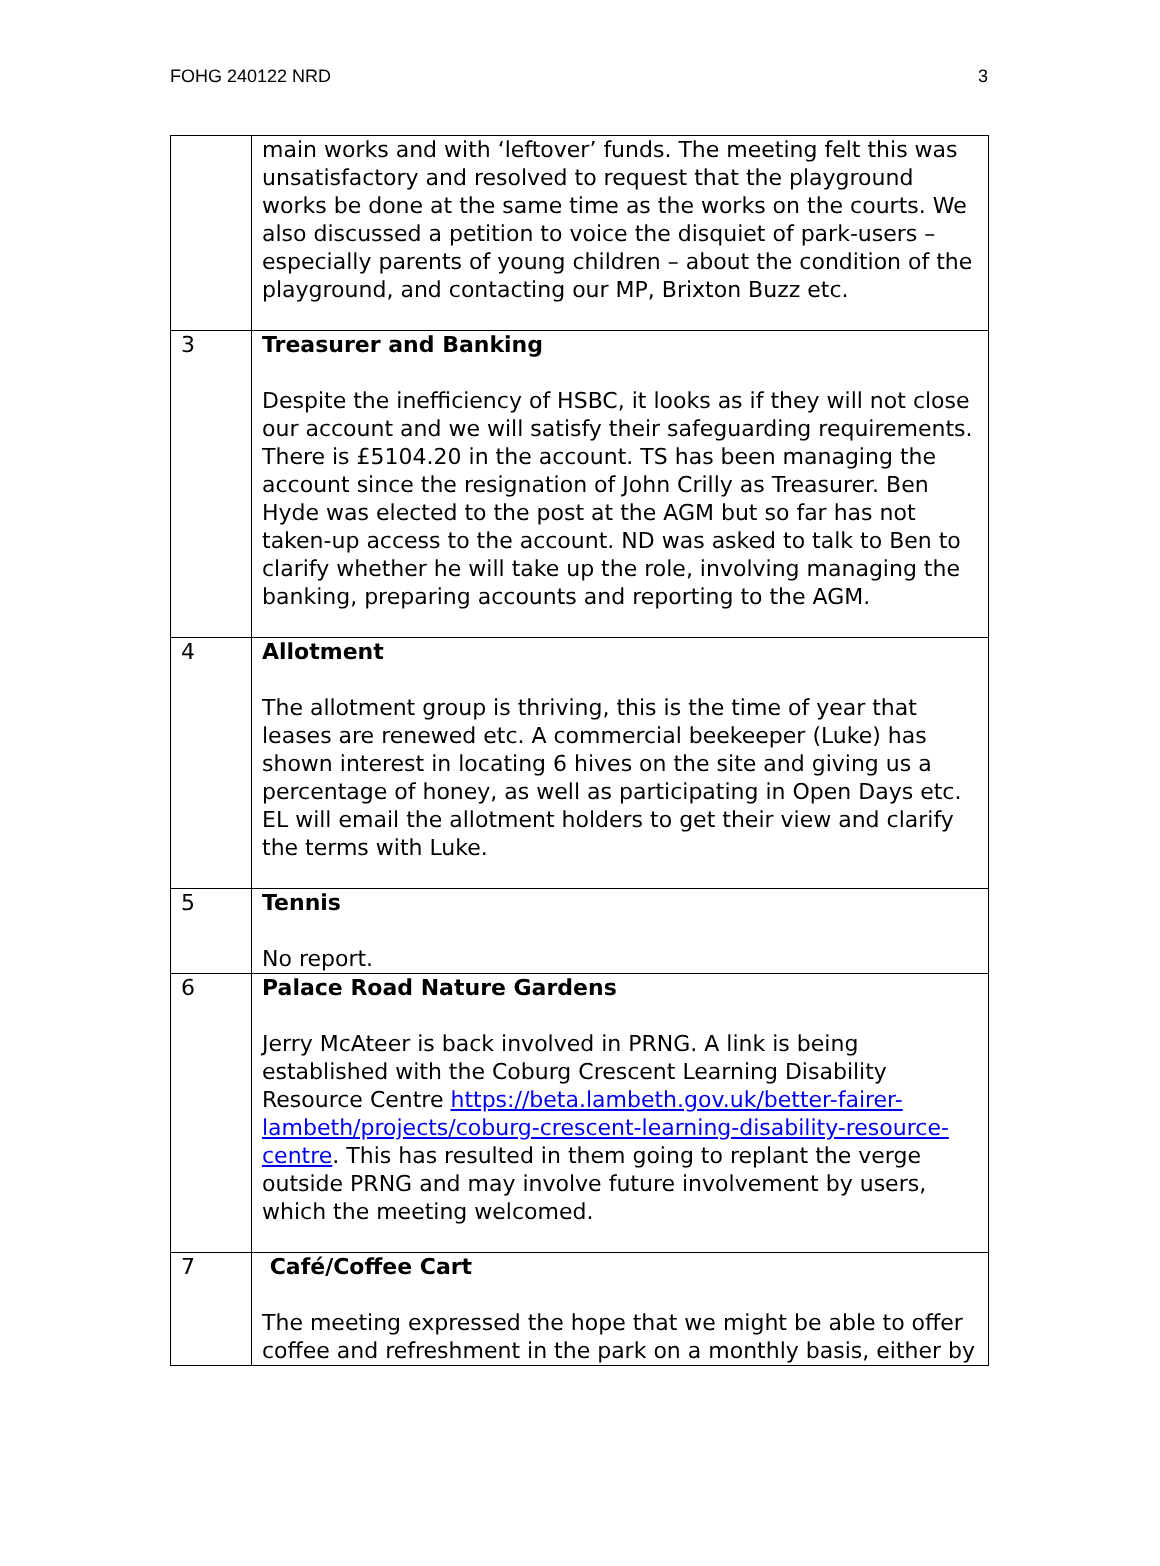FOHG 240122 NRD 3
| | main works and with ‘leftover’ funds. The meeting felt this was unsatisfactory and resolved to request that the playground works be done at the same time as the works on the courts. We also discussed a petition to voice the disquiet of park-users – especially parents of young children – about the condition of the playground, and contacting our MP, Brixton Buzz etc. |
| 3 | Treasurer and Banking Despite the inefficiency of HSBC, it looks as if they will not close our account and we will satisfy their safeguarding requirements. There is £5104.20 in the account. TS has been managing the account since the resignation of John Crilly as Treasurer. Ben Hyde was elected to the post at the AGM but so far has not taken-up access to the account. ND was asked to talk to Ben to clarify whether he will take up the role, involving managing the banking, preparing accounts and reporting to the AGM. |
| 4 | Allotment The allotment group is thriving, this is the time of year that leases are renewed etc. A commercial beekeeper (Luke) has shown interest in locating 6 hives on the site and giving us a percentage of honey, as well as participating in Open Days etc. EL will email the allotment holders to get their view and clarify the terms with Luke. |
| 5 | Tennis No report. |
| 6 | Palace Road Nature Gardens Jerry McAteer is back involved in PRNG. A link is being established with the Coburg Crescent Learning Disability Resource Centre https://beta.lambeth.gov.uk/better-fairer-lambeth/projects/coburg-crescent-learning-disability-resource-centre . This has resulted in them going to replant the verge outside PRNG and may involve future involvement by users, which the meeting welcomed. |
| 7 | Café/Coffee Cart The meeting expressed the hope that we might be able to offer coffee and refreshment in the park on a monthly basis, either by |